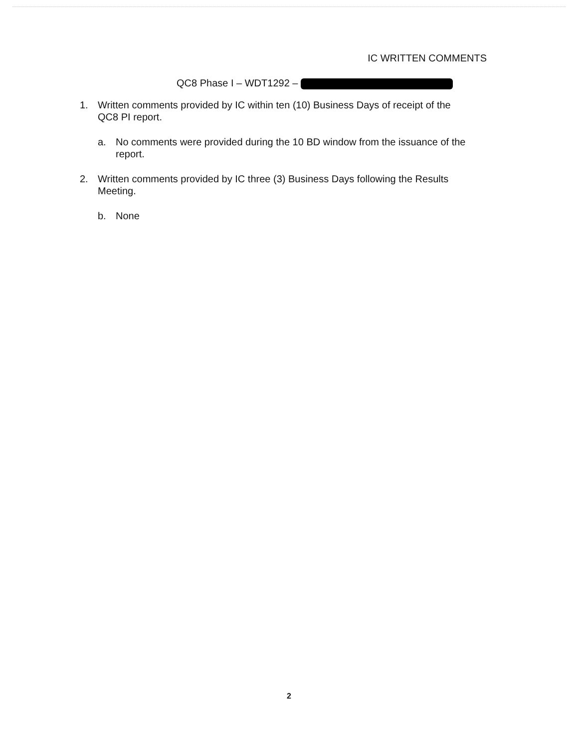IC WRITTEN COMMENTS
QC8 Phase I – WDT1292 –
1. Written comments provided by IC within ten (10) Business Days of receipt of the QC8 PI report.
a. No comments were provided during the 10 BD window from the issuance of the report.
2. Written comments provided by IC three (3) Business Days following the Results Meeting.
b. None
2